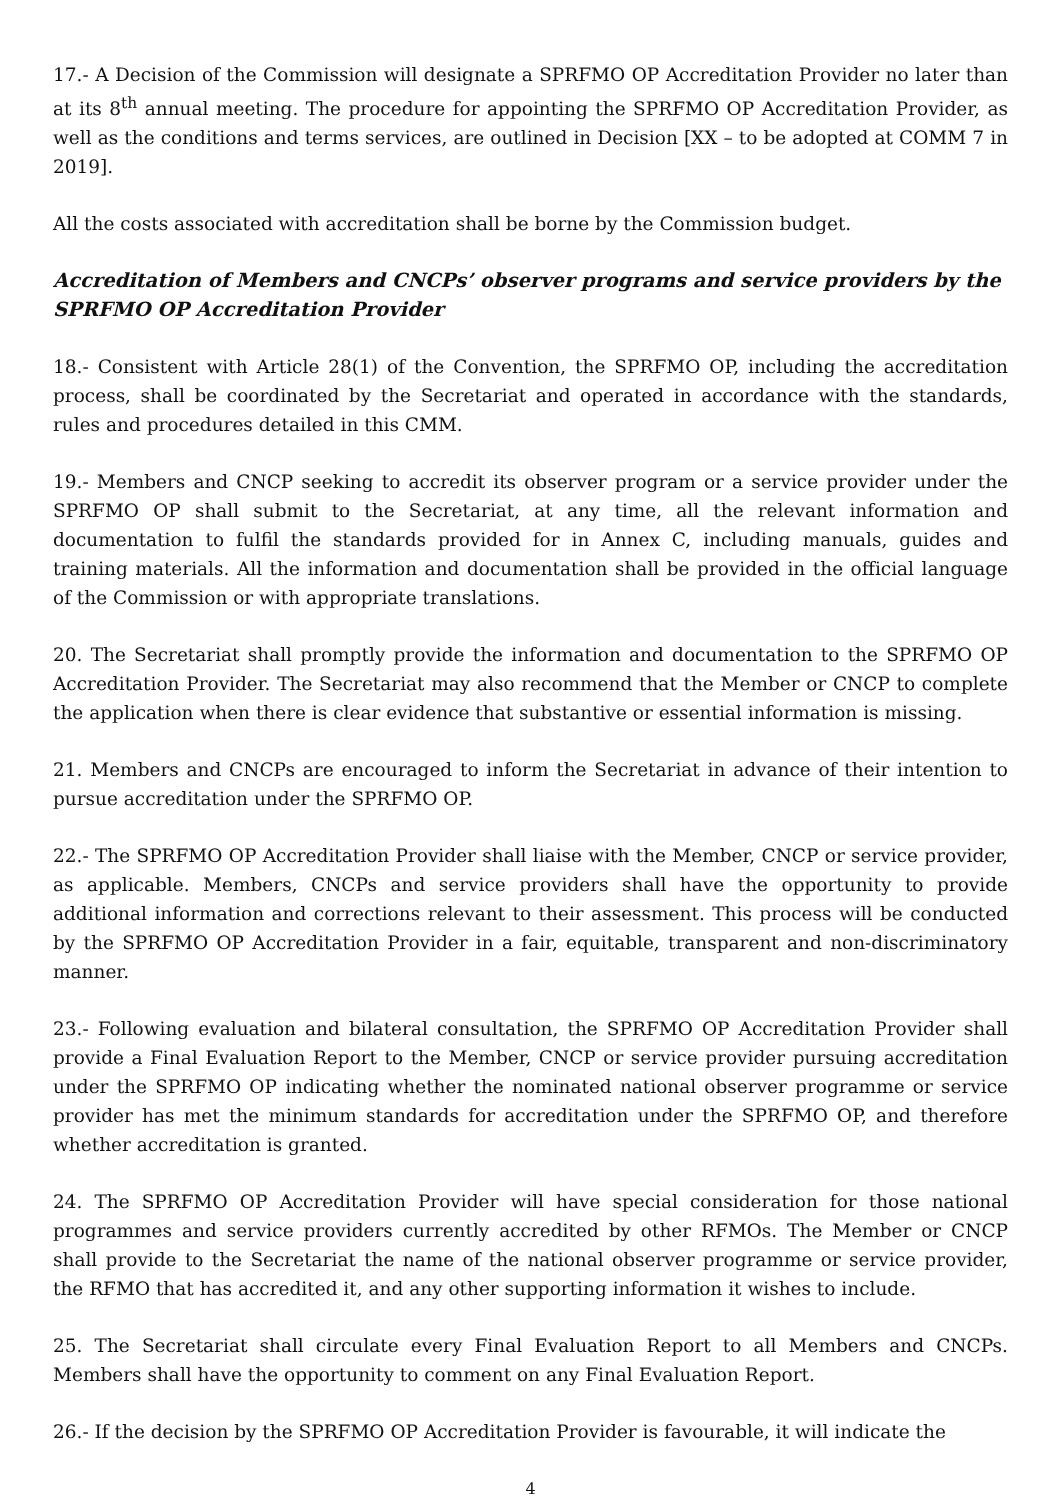17.- A Decision of the Commission will designate a SPRFMO OP Accreditation Provider no later than at its 8<sup>th</sup> annual meeting. The procedure for appointing the SPRFMO OP Accreditation Provider, as well as the conditions and terms services, are outlined in Decision [XX – to be adopted at COMM 7 in 2019].
All the costs associated with accreditation shall be borne by the Commission budget.
Accreditation of Members and CNCPs’ observer programs and service providers by the SPRFMO OP Accreditation Provider
18.- Consistent with Article 28(1) of the Convention, the SPRFMO OP, including the accreditation process, shall be coordinated by the Secretariat and operated in accordance with the standards, rules and procedures detailed in this CMM.
19.- Members and CNCP seeking to accredit its observer program or a service provider under the SPRFMO OP shall submit to the Secretariat, at any time, all the relevant information and documentation to fulfil the standards provided for in Annex C, including manuals, guides and training materials. All the information and documentation shall be provided in the official language of the Commission or with appropriate translations.
20. The Secretariat shall promptly provide the information and documentation to the SPRFMO OP Accreditation Provider. The Secretariat may also recommend that the Member or CNCP to complete the application when there is clear evidence that substantive or essential information is missing.
21. Members and CNCPs are encouraged to inform the Secretariat in advance of their intention to pursue accreditation under the SPRFMO OP.
22.- The SPRFMO OP Accreditation Provider shall liaise with the Member, CNCP or service provider, as applicable. Members, CNCPs and service providers shall have the opportunity to provide additional information and corrections relevant to their assessment. This process will be conducted by the SPRFMO OP Accreditation Provider in a fair, equitable, transparent and non-discriminatory manner.
23.- Following evaluation and bilateral consultation, the SPRFMO OP Accreditation Provider shall provide a Final Evaluation Report to the Member, CNCP or service provider pursuing accreditation under the SPRFMO OP indicating whether the nominated national observer programme or service provider has met the minimum standards for accreditation under the SPRFMO OP, and therefore whether accreditation is granted.
24. The SPRFMO OP Accreditation Provider will have special consideration for those national programmes and service providers currently accredited by other RFMOs. The Member or CNCP shall provide to the Secretariat the name of the national observer programme or service provider, the RFMO that has accredited it, and any other supporting information it wishes to include.
25. The Secretariat shall circulate every Final Evaluation Report to all Members and CNCPs. Members shall have the opportunity to comment on any Final Evaluation Report.
26.- If the decision by the SPRFMO OP Accreditation Provider is favourable, it will indicate the
4